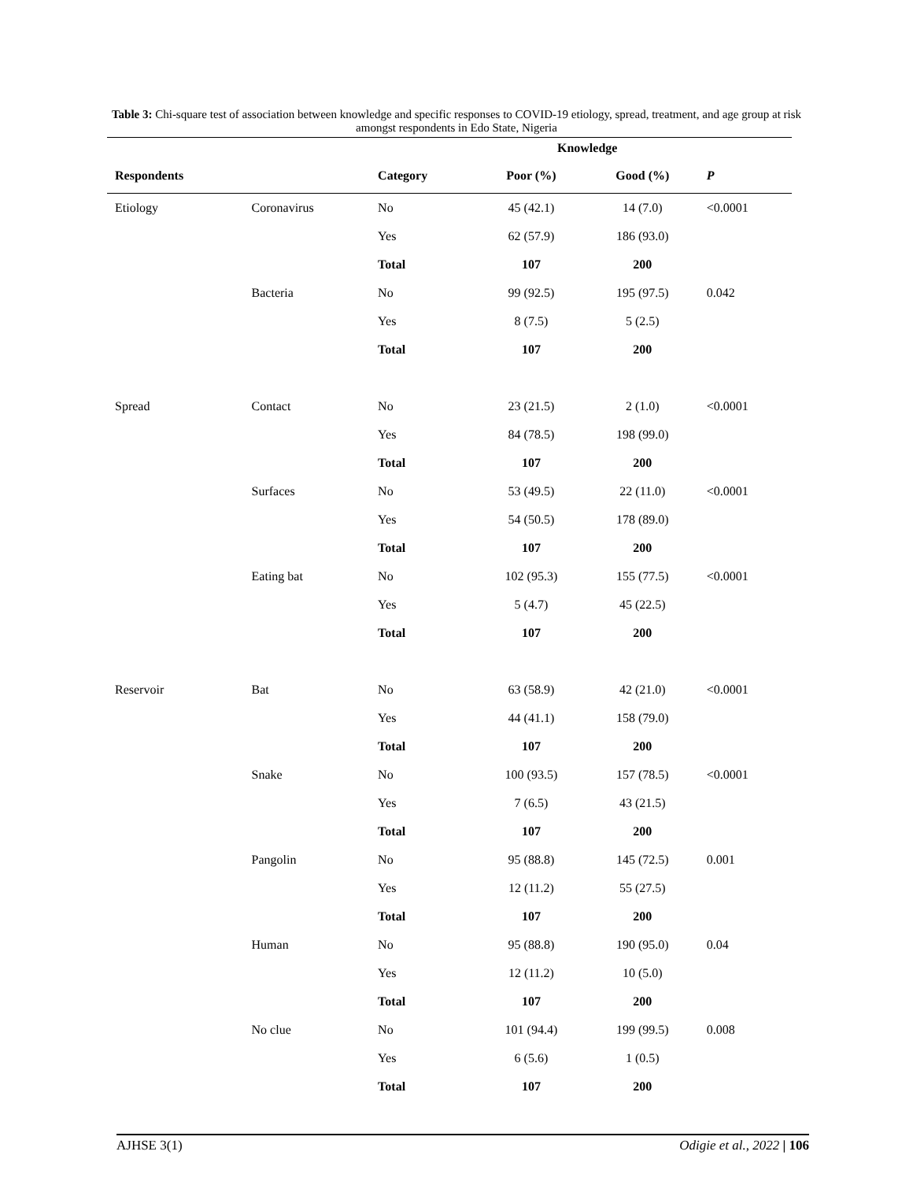Table 3: Chi-square test of association between knowledge and specific responses to COVID-19 etiology, spread, treatment, and age group at risk amongst respondents in Edo State, Nigeria
| | | | Knowledge | | |
| --- | --- | --- | --- | --- | --- |
| Respondents | | Category | Poor (%) | Good (%) | P |
| Etiology | Coronavirus | No | 45 (42.1) | 14 (7.0) | <0.0001 |
| | | Yes | 62 (57.9) | 186 (93.0) | |
| | | Total | 107 | 200 | |
| | Bacteria | No | 99 (92.5) | 195 (97.5) | 0.042 |
| | | Yes | 8 (7.5) | 5 (2.5) | |
| | | Total | 107 | 200 | |
| Spread | Contact | No | 23 (21.5) | 2 (1.0) | <0.0001 |
| | | Yes | 84 (78.5) | 198 (99.0) | |
| | | Total | 107 | 200 | |
| | Surfaces | No | 53 (49.5) | 22 (11.0) | <0.0001 |
| | | Yes | 54 (50.5) | 178 (89.0) | |
| | | Total | 107 | 200 | |
| | Eating bat | No | 102 (95.3) | 155 (77.5) | <0.0001 |
| | | Yes | 5 (4.7) | 45 (22.5) | |
| | | Total | 107 | 200 | |
| Reservoir | Bat | No | 63 (58.9) | 42 (21.0) | <0.0001 |
| | | Yes | 44 (41.1) | 158 (79.0) | |
| | | Total | 107 | 200 | |
| | Snake | No | 100 (93.5) | 157 (78.5) | <0.0001 |
| | | Yes | 7 (6.5) | 43 (21.5) | |
| | | Total | 107 | 200 | |
| | Pangolin | No | 95 (88.8) | 145 (72.5) | 0.001 |
| | | Yes | 12 (11.2) | 55 (27.5) | |
| | | Total | 107 | 200 | |
| | Human | No | 95 (88.8) | 190 (95.0) | 0.04 |
| | | Yes | 12 (11.2) | 10 (5.0) | |
| | | Total | 107 | 200 | |
| | No clue | No | 101 (94.4) | 199 (99.5) | 0.008 |
| | | Yes | 6 (5.6) | 1 (0.5) | |
| | | Total | 107 | 200 | |
AJHSE 3(1) Odigie et al., 2022 | 106